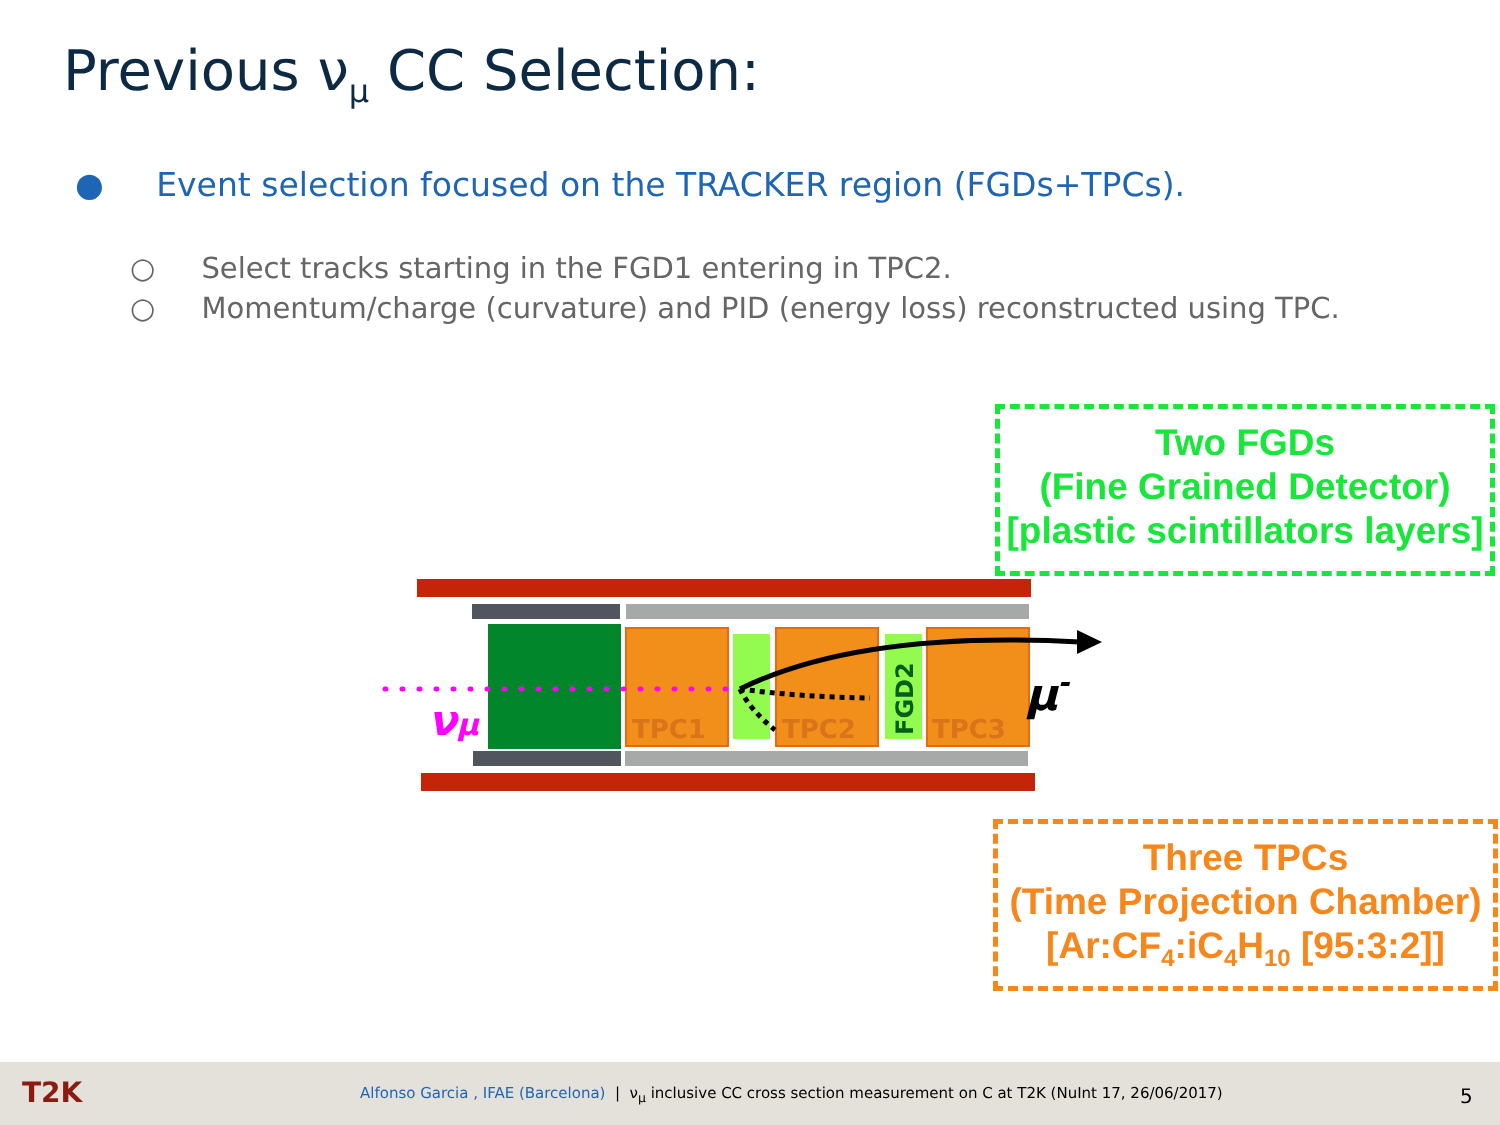Previous ν<sub>μ</sub> CC Selection:
● Event selection focused on the TRACKER region (FGDs+TPCs).
○ Select tracks starting in the FGD1 entering in TPC2.
○ Momentum/charge (curvature) and PID (energy loss) reconstructed using TPC.
Two FGDs
(Fine Grained Detector)
[plastic scintillators layers]
TPC1
TPC2
TPC3
FGD2
νμ
μ-
Three TPCs
(Time Projection Chamber)
[Ar:CF<sub>4</sub>:iC<sub>4</sub>H<sub>10</sub> [95:3:2]]
T2K Alfonso Garcia , IFAE (Barcelona) | ν<sub>μ</sub> inclusive CC cross section measurement on C at T2K (NuInt 17, 26/06/2017) 5